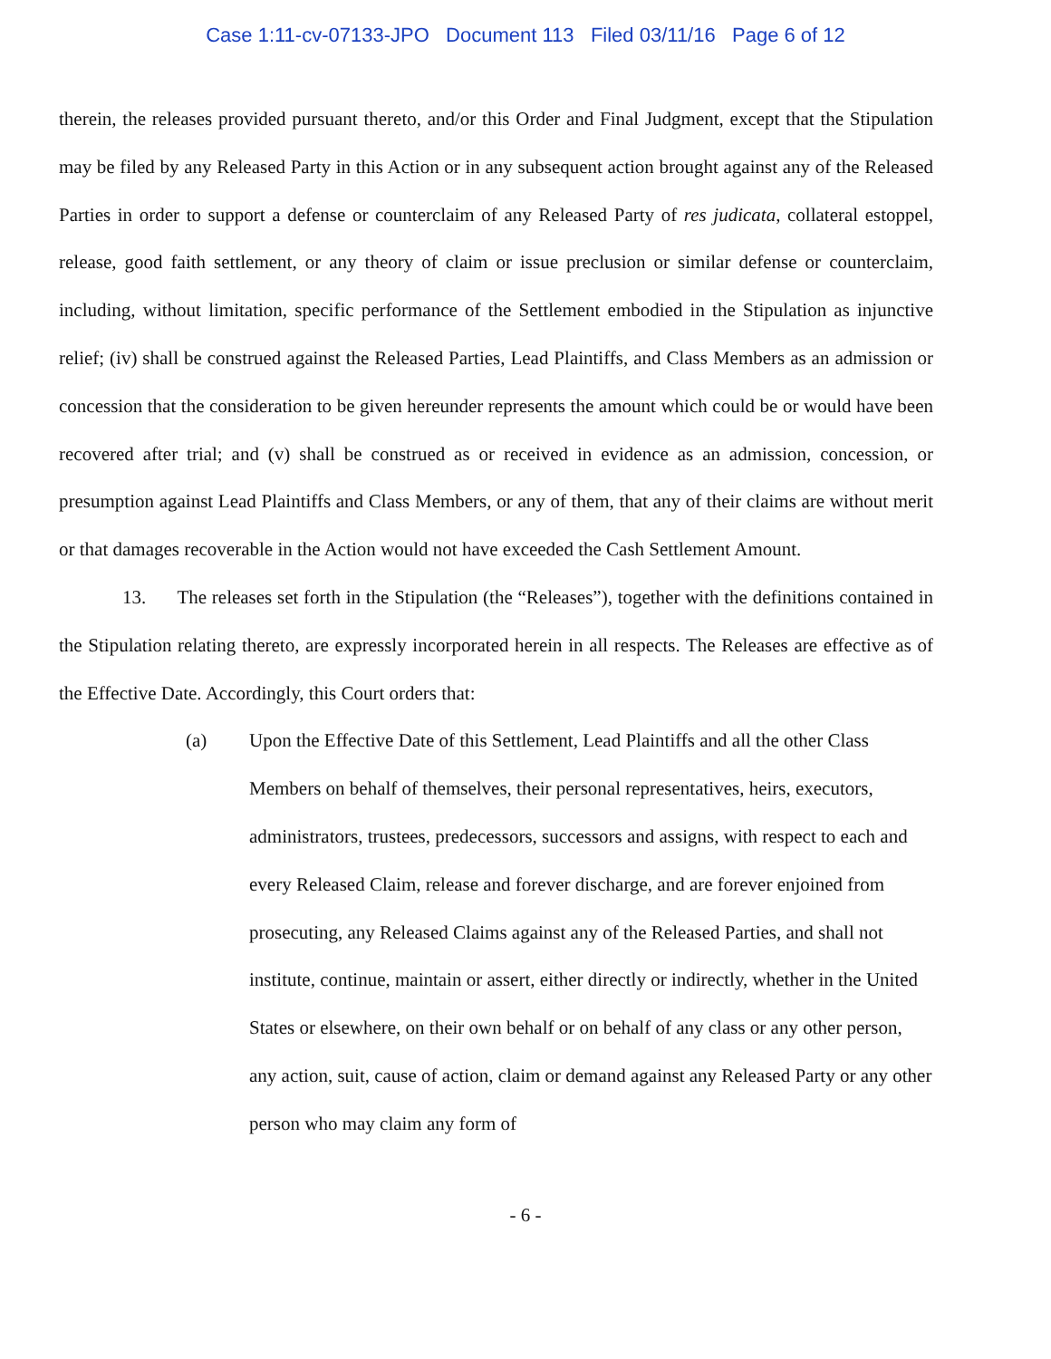Case 1:11-cv-07133-JPO Document 113 Filed 03/11/16 Page 6 of 12
therein, the releases provided pursuant thereto, and/or this Order and Final Judgment, except that the Stipulation may be filed by any Released Party in this Action or in any subsequent action brought against any of the Released Parties in order to support a defense or counterclaim of any Released Party of res judicata, collateral estoppel, release, good faith settlement, or any theory of claim or issue preclusion or similar defense or counterclaim, including, without limitation, specific performance of the Settlement embodied in the Stipulation as injunctive relief; (iv) shall be construed against the Released Parties, Lead Plaintiffs, and Class Members as an admission or concession that the consideration to be given hereunder represents the amount which could be or would have been recovered after trial; and (v) shall be construed as or received in evidence as an admission, concession, or presumption against Lead Plaintiffs and Class Members, or any of them, that any of their claims are without merit or that damages recoverable in the Action would not have exceeded the Cash Settlement Amount.
13. The releases set forth in the Stipulation (the “Releases”), together with the definitions contained in the Stipulation relating thereto, are expressly incorporated herein in all respects. The Releases are effective as of the Effective Date. Accordingly, this Court orders that:
(a) Upon the Effective Date of this Settlement, Lead Plaintiffs and all the other Class Members on behalf of themselves, their personal representatives, heirs, executors, administrators, trustees, predecessors, successors and assigns, with respect to each and every Released Claim, release and forever discharge, and are forever enjoined from prosecuting, any Released Claims against any of the Released Parties, and shall not institute, continue, maintain or assert, either directly or indirectly, whether in the United States or elsewhere, on their own behalf or on behalf of any class or any other person, any action, suit, cause of action, claim or demand against any Released Party or any other person who may claim any form of
- 6 -